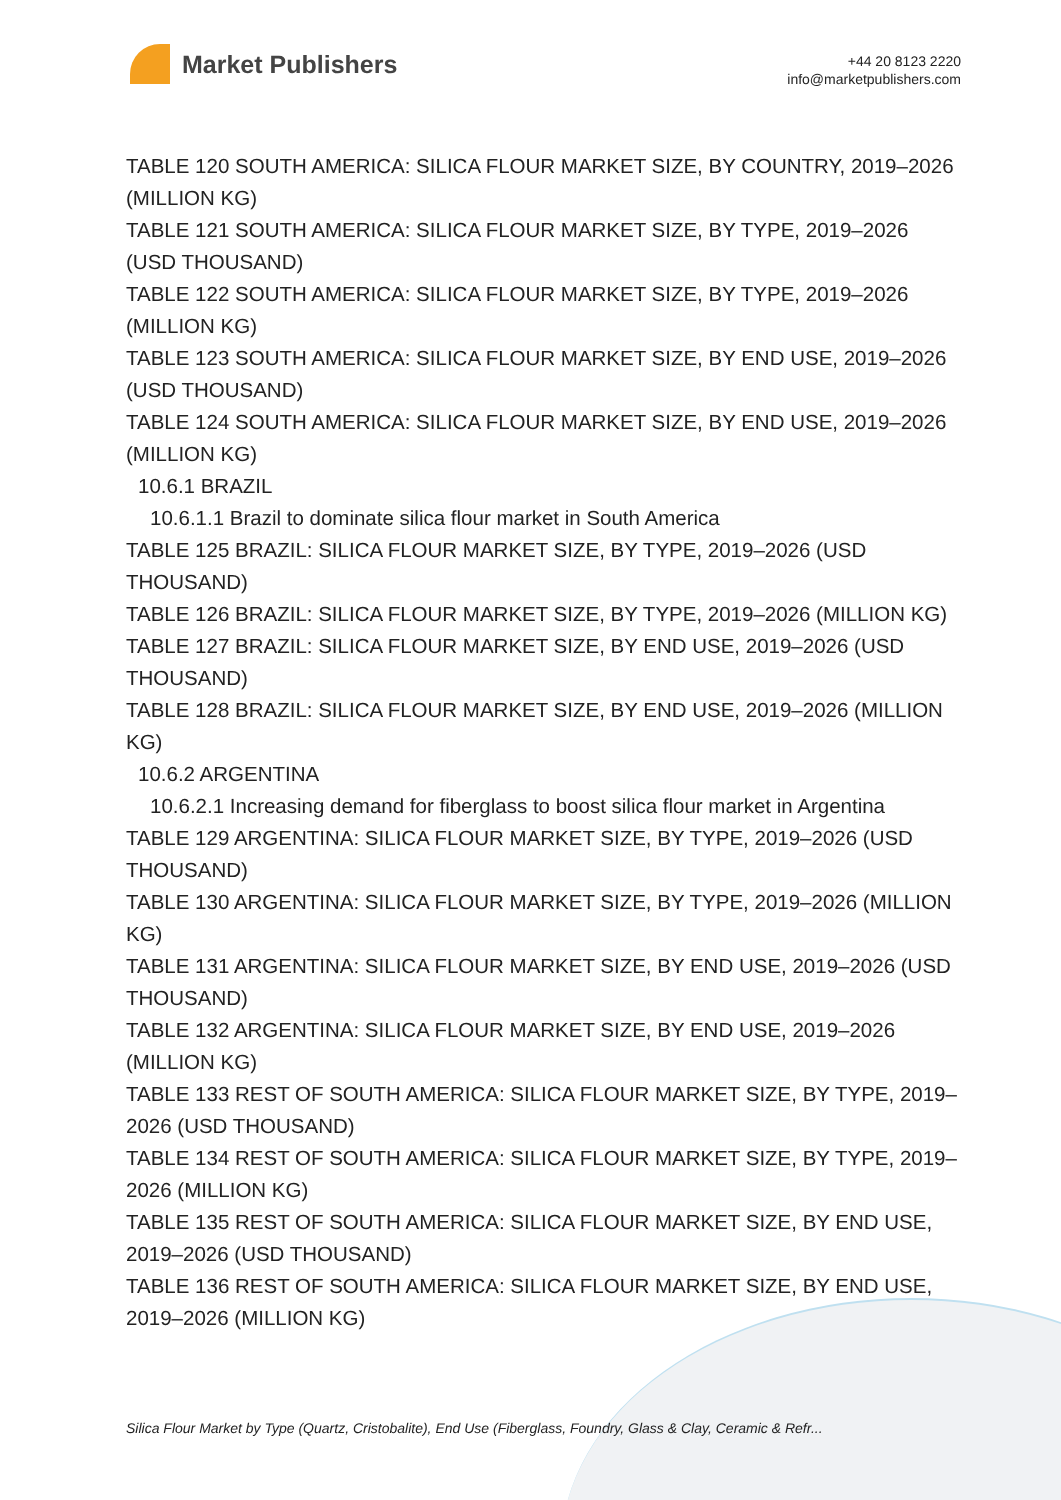Market Publishers
+44 20 8123 2220
info@marketpublishers.com
TABLE 120 SOUTH AMERICA: SILICA FLOUR MARKET SIZE, BY COUNTRY, 2019–2026 (MILLION KG)
TABLE 121 SOUTH AMERICA: SILICA FLOUR MARKET SIZE, BY TYPE, 2019–2026 (USD THOUSAND)
TABLE 122 SOUTH AMERICA: SILICA FLOUR MARKET SIZE, BY TYPE, 2019–2026 (MILLION KG)
TABLE 123 SOUTH AMERICA: SILICA FLOUR MARKET SIZE, BY END USE, 2019–2026 (USD THOUSAND)
TABLE 124 SOUTH AMERICA: SILICA FLOUR MARKET SIZE, BY END USE, 2019–2026 (MILLION KG)
10.6.1 BRAZIL
10.6.1.1 Brazil to dominate silica flour market in South America
TABLE 125 BRAZIL: SILICA FLOUR MARKET SIZE, BY TYPE, 2019–2026 (USD THOUSAND)
TABLE 126 BRAZIL: SILICA FLOUR MARKET SIZE, BY TYPE, 2019–2026 (MILLION KG)
TABLE 127 BRAZIL: SILICA FLOUR MARKET SIZE, BY END USE, 2019–2026 (USD THOUSAND)
TABLE 128 BRAZIL: SILICA FLOUR MARKET SIZE, BY END USE, 2019–2026 (MILLION KG)
10.6.2 ARGENTINA
10.6.2.1 Increasing demand for fiberglass to boost silica flour market in Argentina
TABLE 129 ARGENTINA: SILICA FLOUR MARKET SIZE, BY TYPE, 2019–2026 (USD THOUSAND)
TABLE 130 ARGENTINA: SILICA FLOUR MARKET SIZE, BY TYPE, 2019–2026 (MILLION KG)
TABLE 131 ARGENTINA: SILICA FLOUR MARKET SIZE, BY END USE, 2019–2026 (USD THOUSAND)
TABLE 132 ARGENTINA: SILICA FLOUR MARKET SIZE, BY END USE, 2019–2026 (MILLION KG)
TABLE 133 REST OF SOUTH AMERICA: SILICA FLOUR MARKET SIZE, BY TYPE, 2019–2026 (USD THOUSAND)
TABLE 134 REST OF SOUTH AMERICA: SILICA FLOUR MARKET SIZE, BY TYPE, 2019–2026 (MILLION KG)
TABLE 135 REST OF SOUTH AMERICA: SILICA FLOUR MARKET SIZE, BY END USE, 2019–2026 (USD THOUSAND)
TABLE 136 REST OF SOUTH AMERICA: SILICA FLOUR MARKET SIZE, BY END USE, 2019–2026 (MILLION KG)
Silica Flour Market by Type (Quartz, Cristobalite), End Use (Fiberglass, Foundry, Glass & Clay, Ceramic & Refr...